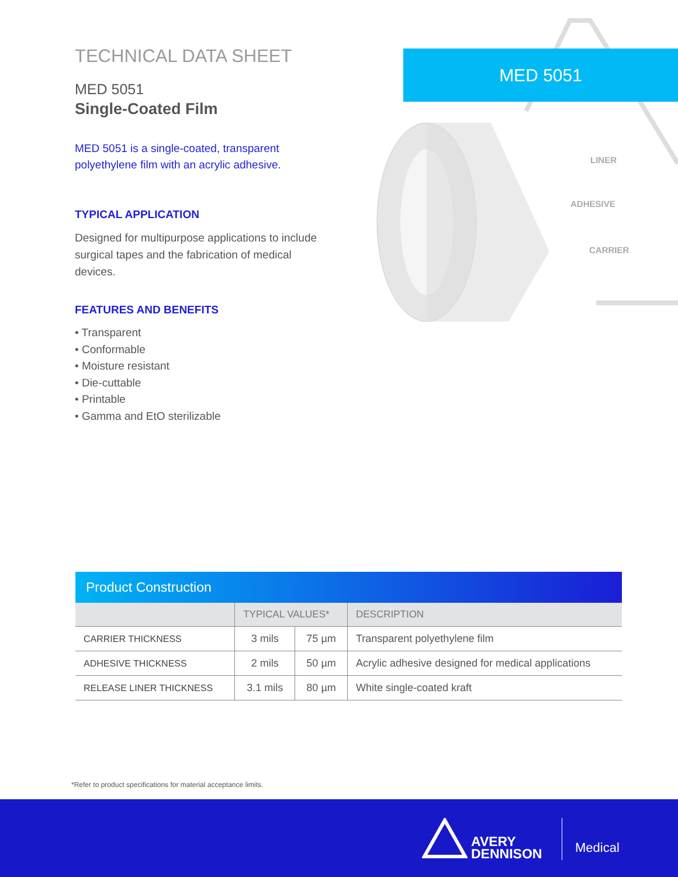TECHNICAL DATA SHEET
MED 5051
Single-Coated Film
MED 5051 is a single-coated, transparent polyethylene film with an acrylic adhesive.
TYPICAL APPLICATION
Designed for multipurpose applications to include surgical tapes and the fabrication of medical devices.
FEATURES AND BENEFITS
• Transparent
• Conformable
• Moisture resistant
• Die-cuttable
• Printable
• Gamma and EtO sterilizable
MED 5051
LINER
ADHESIVE
CARRIER
Product Construction
| | TYPICAL VALUES* | | DESCRIPTION |
| --- | --- | --- | --- |
| CARRIER THICKNESS | 3 mils | 75 µm | Transparent polyethylene film |
| ADHESIVE THICKNESS | 2 mils | 50 µm | Acrylic adhesive designed for medical applications |
| RELEASE LINER THICKNESS | 3.1 mils | 80 µm | White single-coated kraft |
*Refer to product specifications for material acceptance limits.
AVERY
DENNISON
Medical